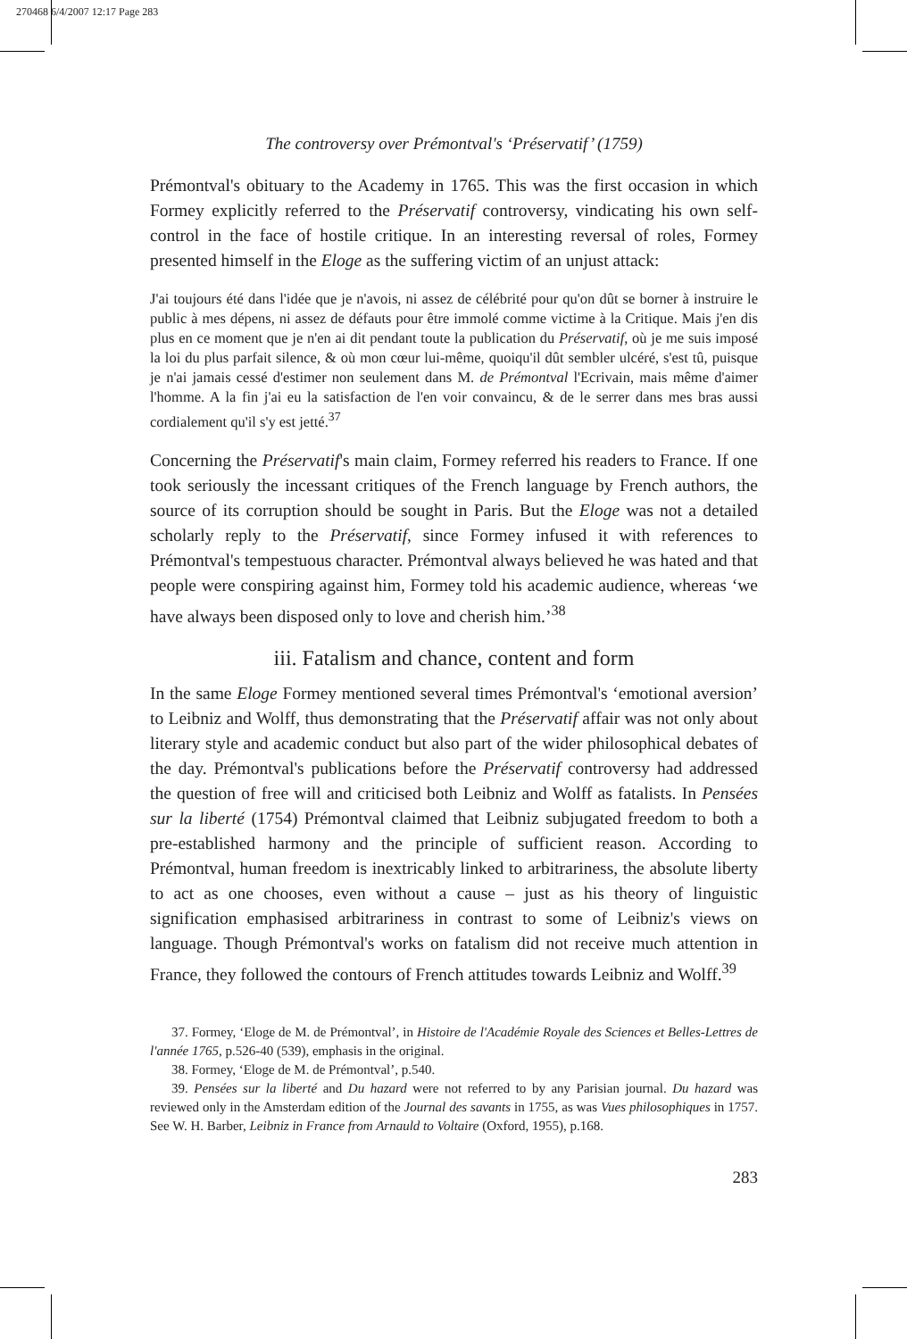270468 6/4/2007 12:17 Page 283
The controversy over Prémontval's ‘Préservatif’ (1759)
Prémontval's obituary to the Academy in 1765. This was the first occasion in which Formey explicitly referred to the Préservatif controversy, vindicating his own self-control in the face of hostile critique. In an interesting reversal of roles, Formey presented himself in the Eloge as the suffering victim of an unjust attack:
J'ai toujours été dans l'idée que je n'avois, ni assez de célébrité pour qu'on dût se borner à instruire le public à mes dépens, ni assez de défauts pour être immolé comme victime à la Critique. Mais j'en dis plus en ce moment que je n'en ai dit pendant toute la publication du Préservatif, où je me suis imposé la loi du plus parfait silence, & où mon cœur lui-même, quoiqu'il dût sembler ulcéré, s'est tû, puisque je n'ai jamais cessé d'estimer non seulement dans M. de Prémontval l'Ecrivain, mais même d'aimer l'homme. A la fin j'ai eu la satisfaction de l'en voir convaincu, & de le serrer dans mes bras aussi cordialement qu'il s'y est jetté.<sup>37</sup>
Concerning the Préservatif's main claim, Formey referred his readers to France. If one took seriously the incessant critiques of the French language by French authors, the source of its corruption should be sought in Paris. But the Eloge was not a detailed scholarly reply to the Préservatif, since Formey infused it with references to Prémontval's tempestuous character. Prémontval always believed he was hated and that people were conspiring against him, Formey told his academic audience, whereas ‘we have always been disposed only to love and cherish him.’<sup>38</sup>
iii. Fatalism and chance, content and form
In the same Eloge Formey mentioned several times Prémontval's ‘emotional aversion’ to Leibniz and Wolff, thus demonstrating that the Préservatif affair was not only about literary style and academic conduct but also part of the wider philosophical debates of the day. Prémontval's publications before the Préservatif controversy had addressed the question of free will and criticised both Leibniz and Wolff as fatalists. In Pensées sur la liberté (1754) Prémontval claimed that Leibniz subjugated freedom to both a pre-established harmony and the principle of sufficient reason. According to Prémontval, human freedom is inextricably linked to arbitrariness, the absolute liberty to act as one chooses, even without a cause – just as his theory of linguistic signification emphasised arbitrariness in contrast to some of Leibniz's views on language. Though Prémontval's works on fatalism did not receive much attention in France, they followed the contours of French attitudes towards Leibniz and Wolff.<sup>39</sup>
37. Formey, ‘Eloge de M. de Prémontval’, in Histoire de l'Académie Royale des Sciences et Belles-Lettres de l'année 1765, p.526-40 (539), emphasis in the original.
38. Formey, ‘Eloge de M. de Prémontval’, p.540.
39. Pensées sur la liberté and Du hazard were not referred to by any Parisian journal. Du hazard was reviewed only in the Amsterdam edition of the Journal des savants in 1755, as was Vues philosophiques in 1757. See W. H. Barber, Leibniz in France from Arnauld to Voltaire (Oxford, 1955), p.168.
283